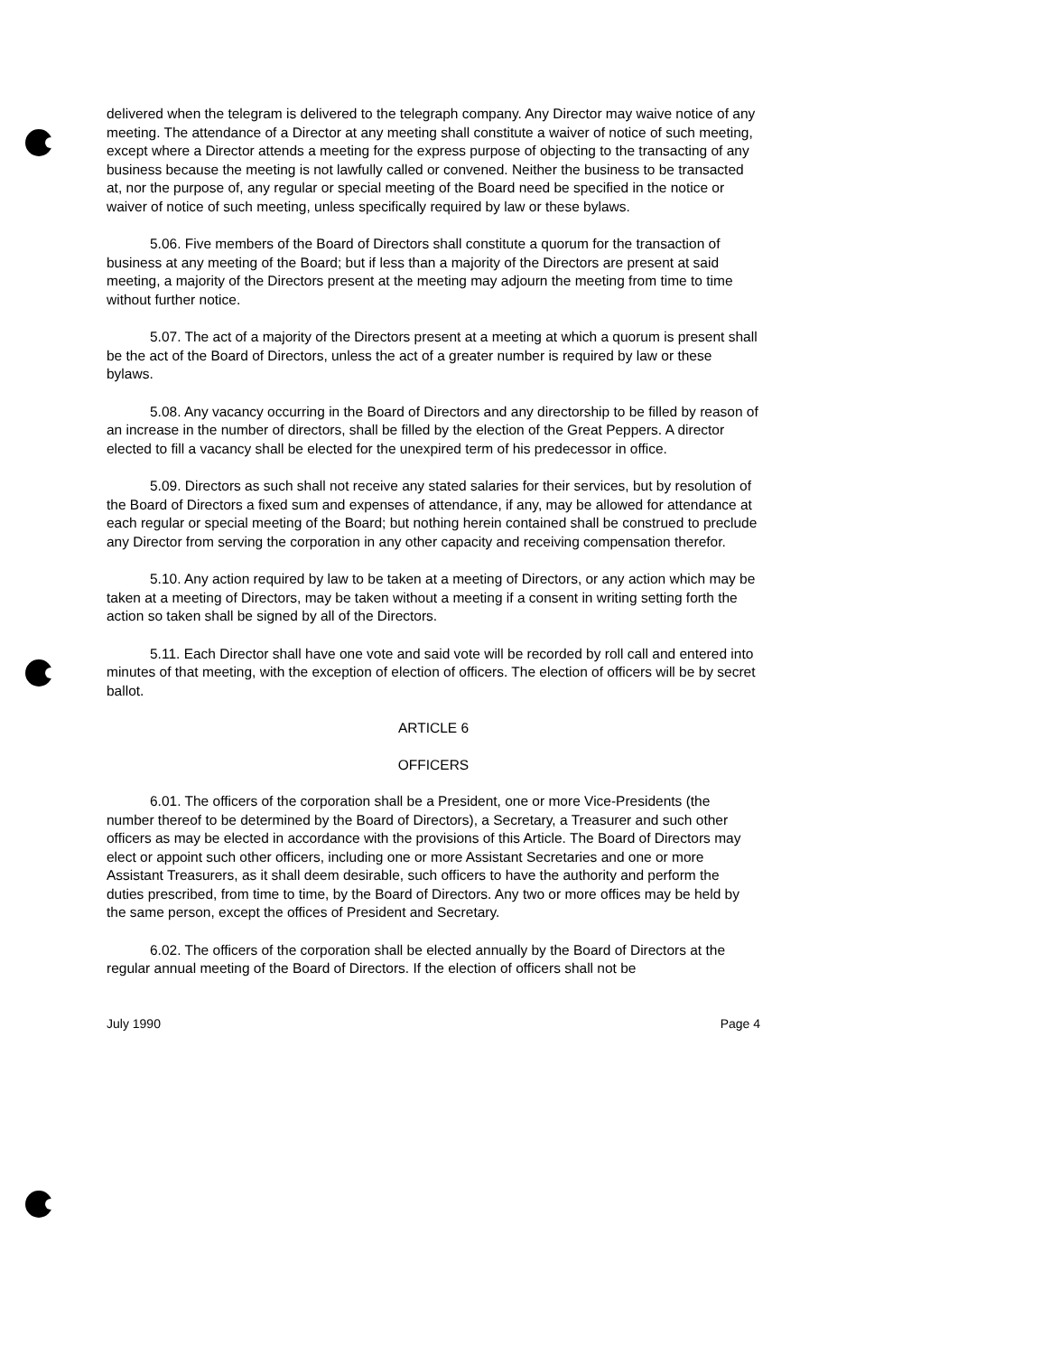delivered when the telegram is delivered to the telegraph company. Any Director may waive notice of any meeting. The attendance of a Director at any meeting shall constitute a waiver of notice of such meeting, except where a Director attends a meeting for the express purpose of objecting to the transacting of any business because the meeting is not lawfully called or convened. Neither the business to be transacted at, nor the purpose of, any regular or special meeting of the Board need be specified in the notice or waiver of notice of such meeting, unless specifically required by law or these bylaws.
5.06. Five members of the Board of Directors shall constitute a quorum for the transaction of business at any meeting of the Board; but if less than a majority of the Directors are present at said meeting, a majority of the Directors present at the meeting may adjourn the meeting from time to time without further notice.
5.07. The act of a majority of the Directors present at a meeting at which a quorum is present shall be the act of the Board of Directors, unless the act of a greater number is required by law or these bylaws.
5.08. Any vacancy occurring in the Board of Directors and any directorship to be filled by reason of an increase in the number of directors, shall be filled by the election of the Great Peppers. A director elected to fill a vacancy shall be elected for the unexpired term of his predecessor in office.
5.09. Directors as such shall not receive any stated salaries for their services, but by resolution of the Board of Directors a fixed sum and expenses of attendance, if any, may be allowed for attendance at each regular or special meeting of the Board; but nothing herein contained shall be construed to preclude any Director from serving the corporation in any other capacity and receiving compensation therefor.
5.10. Any action required by law to be taken at a meeting of Directors, or any action which may be taken at a meeting of Directors, may be taken without a meeting if a consent in writing setting forth the action so taken shall be signed by all of the Directors.
5.11. Each Director shall have one vote and said vote will be recorded by roll call and entered into minutes of that meeting, with the exception of election of officers. The election of officers will be by secret ballot.
ARTICLE 6
OFFICERS
6.01. The officers of the corporation shall be a President, one or more Vice-Presidents (the number thereof to be determined by the Board of Directors), a Secretary, a Treasurer and such other officers as may be elected in accordance with the provisions of this Article. The Board of Directors may elect or appoint such other officers, including one or more Assistant Secretaries and one or more Assistant Treasurers, as it shall deem desirable, such officers to have the authority and perform the duties prescribed, from time to time, by the Board of Directors. Any two or more offices may be held by the same person, except the offices of President and Secretary.
6.02. The officers of the corporation shall be elected annually by the Board of Directors at the regular annual meeting of the Board of Directors. If the election of officers shall not be
July 1990 Page 4